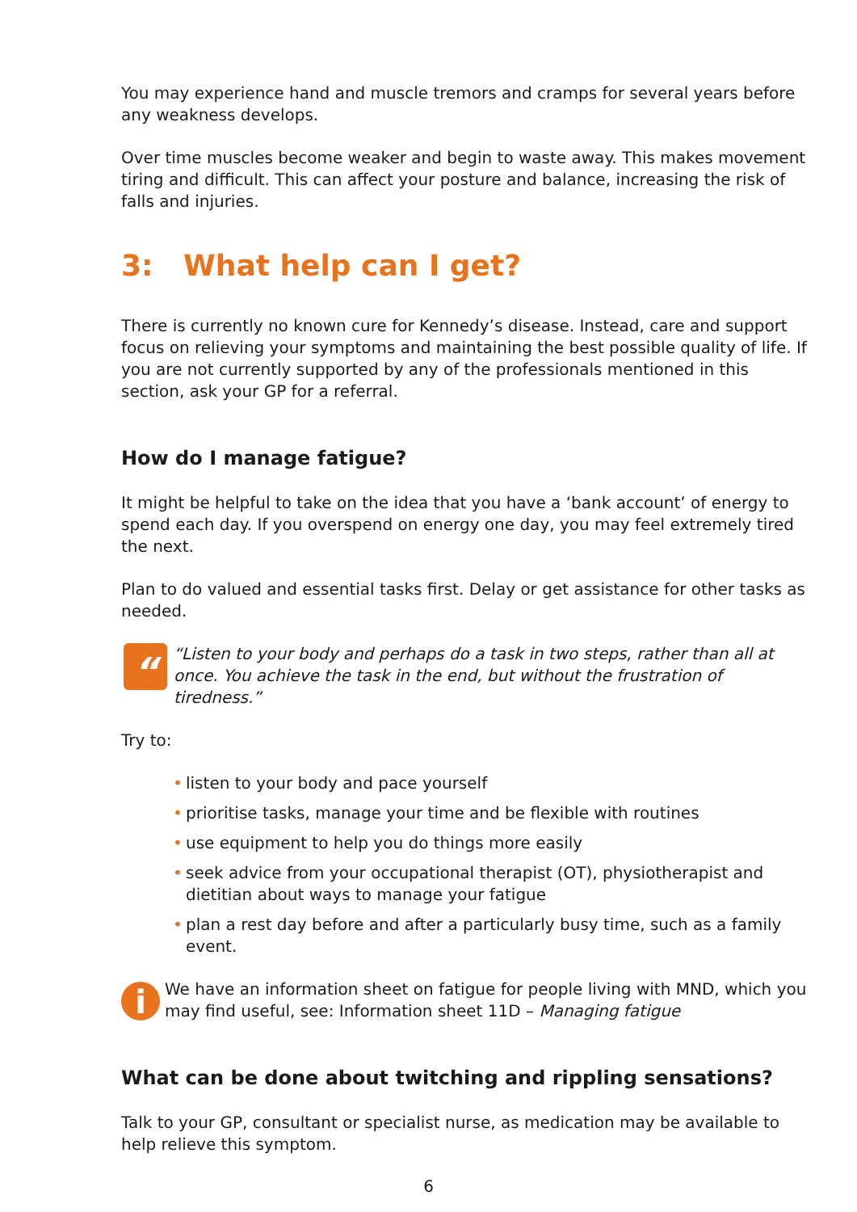You may experience hand and muscle tremors and cramps for several years before any weakness develops.
Over time muscles become weaker and begin to waste away. This makes movement tiring and difficult. This can affect your posture and balance, increasing the risk of falls and injuries.
3: What help can I get?
There is currently no known cure for Kennedy’s disease. Instead, care and support focus on relieving your symptoms and maintaining the best possible quality of life. If you are not currently supported by any of the professionals mentioned in this section, ask your GP for a referral.
How do I manage fatigue?
It might be helpful to take on the idea that you have a ‘bank account’ of energy to spend each day. If you overspend on energy one day, you may feel extremely tired the next.
Plan to do valued and essential tasks first. Delay or get assistance for other tasks as needed.
“
“Listen to your body and perhaps do a task in two steps, rather than all at once. You achieve the task in the end, but without the frustration of tiredness.”
Try to:
• listen to your body and pace yourself
• prioritise tasks, manage your time and be flexible with routines
• use equipment to help you do things more easily
• seek advice from your occupational therapist (OT), physiotherapist and dietitian about ways to manage your fatigue
• plan a rest day before and after a particularly busy time, such as a family event.
i
We have an information sheet on fatigue for people living with MND, which you may find useful, see: Information sheet 11D – Managing fatigue
What can be done about twitching and rippling sensations?
Talk to your GP, consultant or specialist nurse, as medication may be available to help relieve this symptom.
6